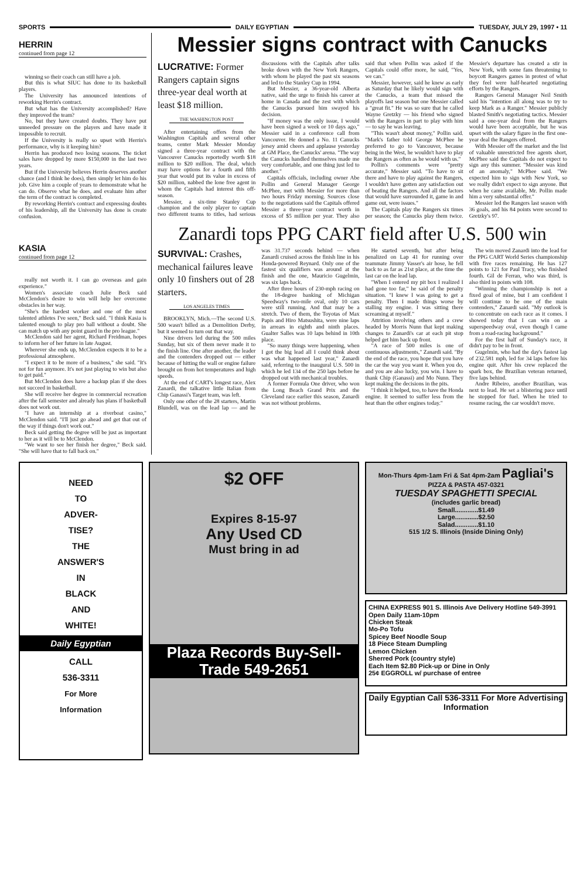SPORTS DAILY EGYPTIAN TUESDAY, JULY 29, 1997 • 11
HERRIN
continued from page 12
winning so their coach can still have a job.
But this is what SIUC has done to its basketball players.
The University has announced intentions of reworking Herrin's contract.
But what has the University accomplished? Have they improved the team?
No, but they have created doubts. They have put unneeded pressure on the players and have made it impossible to recruit.
If the University is really so upset with Herrin's performance, why is it keeping him?
Herrin has produced two losing seasons. The ticket sales have dropped by more $150,000 in the last two years.
But if the University believes Herrin deserves another chance (and I think he does), then simply let him do his job. Give him a couple of years to demonstrate what he can do. Observe what he does, and evaluate him after the term of the contract is completed.
By reworking Herrin's contract and expressing doubts of his leadership, all the University has done is create confusion.
KASIA
continued from page 12
really not worth it. I can go overseas and gain experience."
Women's associate coach Julie Beck said McClendon's desire to win will help her overcome obstacles in her way.
"She's the hardest worker and one of the most talented athletes I've seen," Beck said. "I think Kasia is talented enough to play pro ball without a doubt. She can match up with any point guard in the pro league."
McClendon said her agent, Richard Freidman, hopes to inform her of her future in late August.
Wherever she ends up, McClendon expects it to be a professional atmosphere.
"I expect it to be more of a business," she said. "It's not for fun anymore. It's not just playing to win but also to get paid."
But McClendon does have a backup plan if she does not succeed in basketball.
She will receive her degree in commercial recreation after the fall semester and already has plans if basketball does not work out.
"I have an internship at a riverboat casino," McClendon said. "I'll just go ahead and get that out of the way if things don't work out."
Beck said getting the degree will be just as important to her as it will be to McClendon.
"We want to see her finish her degree," Beck said. "She will have that to fall back on."
Messier signs contract with Canucks
LUCRATIVE: Former Rangers captain signs three-year deal worth at least $18 million.
THE WASHINGTON POST
After entertaining offers from the Washington Capitals and several other teams, center Mark Messier Monday signed a three-year contract with the Vancouver Canucks reportedly worth $18 million to $20 million. The deal, which may have options for a fourth and fifth year that would put its value in excess of $20 million, nabbed the lone free agent in whom the Capitals had interest this off-season.
Messier, a six-time Stanley Cup champion and the only player to captain two different teams to titles, had serious discussions with the Capitals after talks broke down with the New York Rangers, with whom he played the past six seasons and led to the Stanley Cup in 1994.
But Messier, a 36-year-old Alberta native, said the urge to finish his career at home in Canada and the zest with which the Canucks pursued him swayed his decision.
"If money was the only issue, I would have been signed a week or 10 days ago," Messier said in a conference call from Vancouver. He donned a No. 11 Canucks jersey amid cheers and applause yesterday at GM Place, the Canucks' arena. "The way the Canucks handled themselves made me very comfortable, and one thing just led to another."
Capitals officials, including owner Abe Pollin and General Manager George McPhee, met with Messier for more than two hours Friday morning. Sources close to the negotiations said the Capitals offered Messier a three-year contract worth in excess of $5 million per year. They also said that when Pollin was asked if the Capitals could offer more, he said, "Yes, we can."
Messier, however, said he knew as early as Saturday that he likely would sign with the Canucks, a team that missed the playoffs last season but one Messier called a "great fit." He was so sure that he called Wayne Gretzky — his friend who signed with the Rangers in part to play with him — to say he was leaving.
"This wasn't about money," Pollin said. "Mark's father told George McPhee he preferred to go to Vancouver, because being in the West, he wouldn't have to play the Rangers as often as he would with us."
Pollin's comments were "pretty accurate," Messier said. "To have to sit there and have to play against the Rangers, I wouldn't have gotten any satisfaction out of beating the Rangers. And all the factors that would have surrounded it, game in and game out, were issues."
The Capitals play the Rangers six times per season; the Canucks play them twice. Messier's departure has created a stir in New York, with some fans threatening to boycott Rangers games in protest of what they feel were half-hearted negotiating efforts by the Rangers.
Rangers General Manager Neil Smith said his "intention all along was to try to keep Mark as a Ranger." Messier publicly blasted Smith's negotiating tactics. Messier said a one-year deal from the Rangers would have been acceptable, but he was upset with the salary figure in the first one-year deal the Rangers offered.
With Messier off the market and the list of valuable unrestricted free agents short, McPhee said the Capitals do not expect to sign any this summer. "Messier was kind of an anomaly," McPhee said. "We expected him to sign with New York, so we really didn't expect to sign anyone. But when he came available, Mr. Pollin made him a very substantial offer."
Messier led the Rangers last season with 36 goals, and his 84 points were second to Gretzky's 97.
Zanardi tops PPG CART field after U.S. 500 win
SURVIVAL: Crashes, mechanical failures leave only 10 finshers out of 28 starters.
LOS ANGELES TIMES
BROOKLYN, Mich.—The second U.S. 500 wasn't billed as a Demolition Derby, but it seemed to turn out that way.
Nine drivers led during the 500 miles Sunday, but six of them never made it to the finish line. One after another, the leader and the contenders dropped out — either because of hitting the wall or engine failure brought on from hot temperatures and high speeds.
At the end of CART's longest race, Alex Zanardi, the talkative little Italian from Chip Ganassi's Target team, was left.
Only one other of the 28 starters, Martin Blundell, was on the lead lap — and he was 31.737 seconds behind — when Zanardi cruised across the finish line in his Honda-powered Reynard. Only one of the fastest six qualifiers was around at the finish and the one, Mauricio Gugelmin, was six laps back.
After three hours of 230-mph racing on the 18-degree banking of Michigan Speedway's two-mile oval, only 10 cars were still running. And that may be a stretch. Two of them, the Toyotas of Max Papis and Hiro Matsushita, were nine laps in arrears in eighth and ninth places. Gualter Salles was 10 laps behind in 10th place.
"So many things were happening, when I got the big lead all I could think about was what happened last year," Zanardi said, referring to the inaugural U.S. 500 in which he led 134 of the 250 laps before he dropped out with mechanical troubles.
A former Formula One driver, who won the Long Beach Grand Prix and the Cleveland race earlier this season, Zanardi was not without problems.
He started seventh, but after being penalized on Lap 41 for running over teammate Jimmy Vasser's air hose, he fell back to as far as 21st place, at the time the last car on the lead lap.
"When I entered my pit box I realized I had gone too far," he said of the penalty situation. "I knew I was going to get a penalty. Then I made things worse by stalling my engine. I was sitting there screaming at myself."
Attrition involving others and a crew headed by Morris Nunn that kept making changes to Zanardi's car at each pit stop helped get him back up front.
"A race of 500 miles is one of continuous adjustments," Zanardi said. "By the end of the race, you hope that you have the car the way you want it. When you do, and you are also lucky, you win. I have to thank Chip (Ganassi) and Mo Nunn. They kept making the decisions in the pits.
"I think it helped, too, to have the Honda engine. It seemed to suffer less from the heat than the other engines today."
The win moved Zanardi into the lead for the PPG CART World Series championship with five races remaining. He has 127 points to 121 for Paul Tracy, who finished fourth. Gil de Ferran, who was third, is also third in points with 108.
"Winning the championship is not a fixed goal of mine, but I am confident I will continue to be one of the main contenders," Zanardi said. "My outlook is to concentrate on each race as it comes. I showed today that I can win on a superspeedway oval, even though I came from a road-racing background."
For the first half of Sunday's race, it didn't pay to be in front.
Gugelmin, who had the day's fastest lap of 232.581 mph, led for 34 laps before his engine quit. After his crew replaced the spark box, the Brazilian veteran returned, five laps behind.
Andre Ribeiro, another Brazilian, was next to lead. He set a blistering pace until he stopped for fuel. When he tried to resume racing, the car wouldn't move.
NEED
TO
ADVER-
TISE?
THE
ANSWER'S
IN
BLACK
AND
WHITE!
Daily Egyptian
CALL
536-3311
For More
Information
$2 OFF
Expires 8-15-97
Any Used CD
Must bring in ad
Plaza Records Buy-Sell-Trade 549-2651
Mon-Thurs 4pm-1am Fri & Sat 4pm-2am Pagliai's PIZZA & PASTA 457-0321
TUESDAY SPAGHETTI SPECIAL
(includes garlic bread)
Small.............$1.49
Large.............$2.50
Salad.............$1.10
515 1/2 S. Illinois (Inside Dining Only)
CHINA EXPRESS 901 S. Illinois Ave Delivery Hotline 549-3991 Open Daily 11am-10pm
Chicken Steak
Mo-Po Tofu
Spicey Beef Noodle Soup
18 Piece Steam Dumpling
Lemon Chicken
Sherred Pork (country style)
Each Item $2.80 Pick-up or Dine in Only
25¢ EGGROLL w/ purchase of entree
Daily Egyptian Call 536-3311 For More Advertising Information